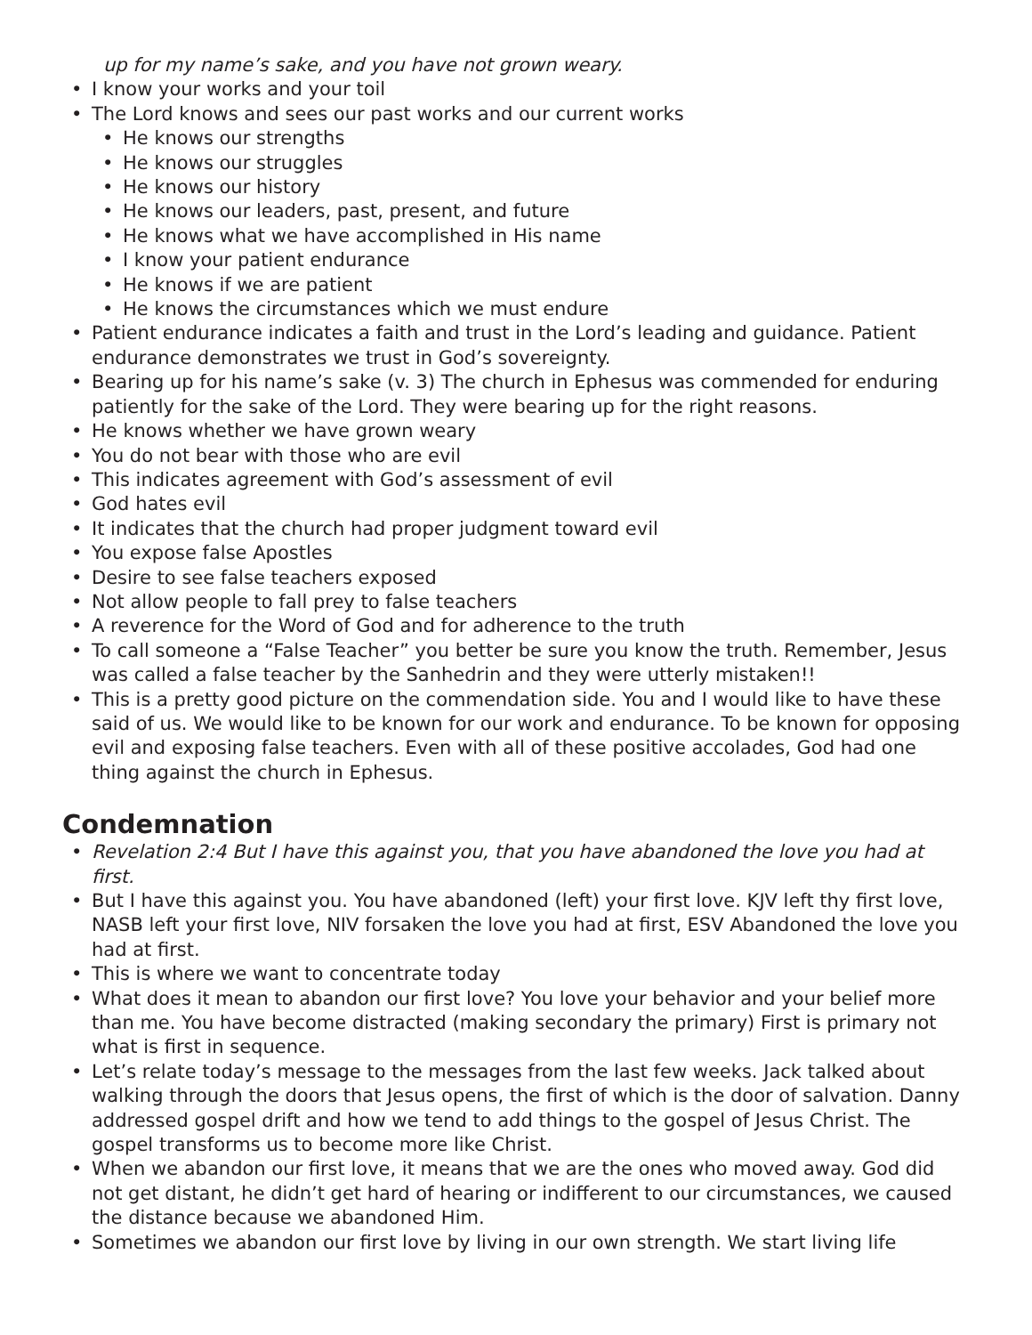up for my name’s sake, and you have not grown weary.
• I know your works and your toil
• The Lord knows and sees our past works and our current works
• He knows our strengths
• He knows our struggles
• He knows our history
• He knows our leaders, past, present, and future
• He knows what we have accomplished in His name
• I know your patient endurance
• He knows if we are patient
• He knows the circumstances which we must endure
• Patient endurance indicates a faith and trust in the Lord’s leading and guidance. Patient endurance demonstrates we trust in God’s sovereignty.
• Bearing up for his name’s sake (v. 3) The church in Ephesus was commended for enduring patiently for the sake of the Lord. They were bearing up for the right reasons.
• He knows whether we have grown weary
• You do not bear with those who are evil
• This indicates agreement with God’s assessment of evil
• God hates evil
• It indicates that the church had proper judgment toward evil
• You expose false Apostles
• Desire to see false teachers exposed
• Not allow people to fall prey to false teachers
• A reverence for the Word of God and for adherence to the truth
• To call someone a “False Teacher” you better be sure you know the truth. Remember, Jesus was called a false teacher by the Sanhedrin and they were utterly mistaken!!
• This is a pretty good picture on the commendation side. You and I would like to have these said of us. We would like to be known for our work and endurance. To be known for opposing evil and exposing false teachers. Even with all of these positive accolades, God had one thing against the church in Ephesus.
Condemnation
• Revelation 2:4 But I have this against you, that you have abandoned the love you had at first.
• But I have this against you. You have abandoned (left) your first love. KJV left thy first love, NASB left your first love, NIV forsaken the love you had at first, ESV Abandoned the love you had at first.
• This is where we want to concentrate today
• What does it mean to abandon our first love? You love your behavior and your belief more than me. You have become distracted (making secondary the primary) First is primary not what is first in sequence.
• Let’s relate today’s message to the messages from the last few weeks. Jack talked about walking through the doors that Jesus opens, the first of which is the door of salvation. Danny addressed gospel drift and how we tend to add things to the gospel of Jesus Christ. The gospel transforms us to become more like Christ.
• When we abandon our first love, it means that we are the ones who moved away. God did not get distant, he didn’t get hard of hearing or indifferent to our circumstances, we caused the distance because we abandoned Him.
• Sometimes we abandon our first love by living in our own strength. We start living life